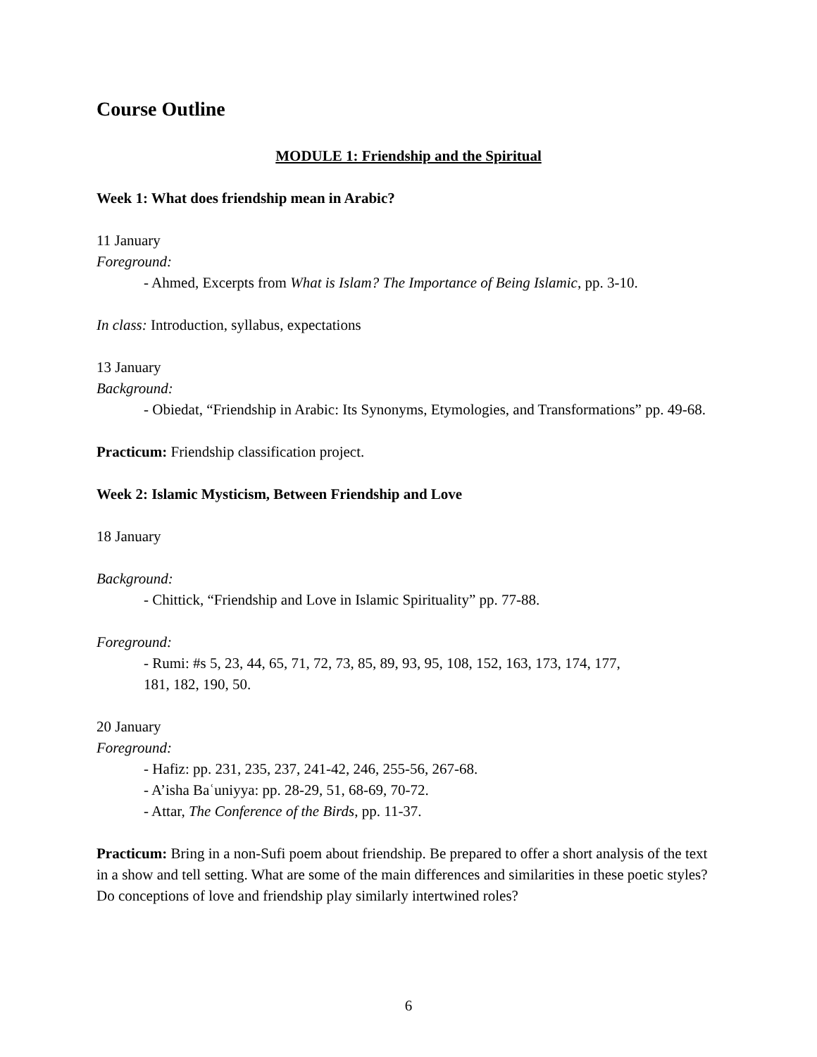Course Outline
MODULE 1: Friendship and the Spiritual
Week 1: What does friendship mean in Arabic?
11 January
Foreground:
- Ahmed, Excerpts from What is Islam? The Importance of Being Islamic, pp. 3-10.
In class: Introduction, syllabus, expectations
13 January
Background:
- Obiedat, “Friendship in Arabic: Its Synonyms, Etymologies, and Transformations” pp. 49-68.
Practicum: Friendship classification project.
Week 2: Islamic Mysticism, Between Friendship and Love
18 January
Background:
- Chittick, “Friendship and Love in Islamic Spirituality” pp. 77-88.
Foreground:
- Rumi: #s 5, 23, 44, 65, 71, 72, 73, 85, 89, 93, 95, 108, 152, 163, 173, 174, 177, 181, 182, 190, 50.
20 January
Foreground:
- Hafiz: pp. 231, 235, 237, 241-42, 246, 255-56, 267-68.
- A’isha Baʿuniyya: pp. 28-29, 51, 68-69, 70-72.
- Attar, The Conference of the Birds, pp. 11-37.
Practicum: Bring in a non-Sufi poem about friendship. Be prepared to offer a short analysis of the text in a show and tell setting. What are some of the main differences and similarities in these poetic styles? Do conceptions of love and friendship play similarly intertwined roles?
6